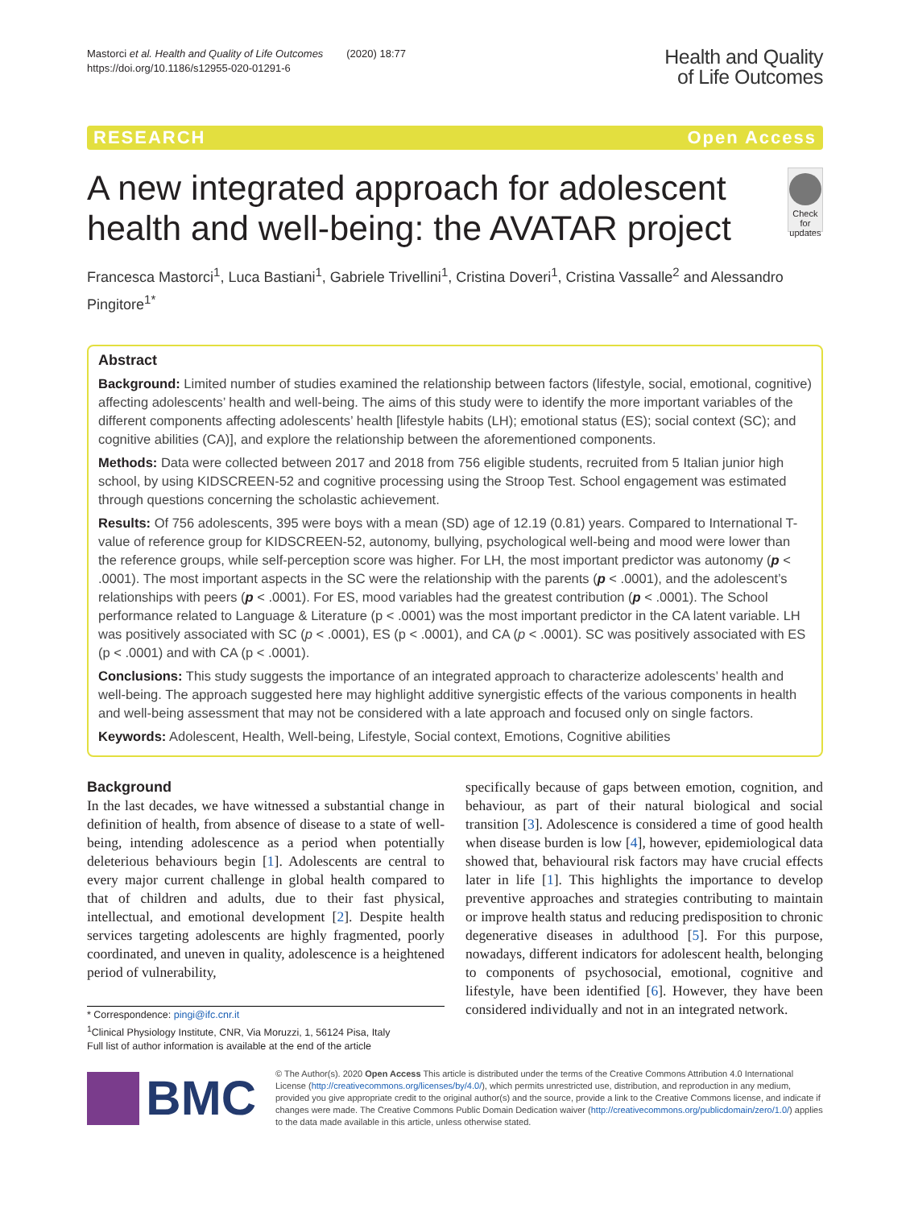Mastorci et al. Health and Quality of Life Outcomes (2020) 18:77
https://doi.org/10.1186/s12955-020-01291-6
Health and Quality
of Life Outcomes
RESEARCH Open Access
A new integrated approach for adolescent health and well-being: the AVATAR project
Check for updates
Francesca Mastorci<sup>1</sup>, Luca Bastiani<sup>1</sup>, Gabriele Trivellini<sup>1</sup>, Cristina Doveri<sup>1</sup>, Cristina Vassalle<sup>2</sup> and Alessandro Pingitore<sup>1*</sup>
Abstract
Background: Limited number of studies examined the relationship between factors (lifestyle, social, emotional, cognitive) affecting adolescents’ health and well-being. The aims of this study were to identify the more important variables of the different components affecting adolescents’ health [lifestyle habits (LH); emotional status (ES); social context (SC); and cognitive abilities (CA)], and explore the relationship between the aforementioned components.
Methods: Data were collected between 2017 and 2018 from 756 eligible students, recruited from 5 Italian junior high school, by using KIDSCREEN-52 and cognitive processing using the Stroop Test. School engagement was estimated through questions concerning the scholastic achievement.
Results: Of 756 adolescents, 395 were boys with a mean (SD) age of 12.19 (0.81) years. Compared to International T-value of reference group for KIDSCREEN-52, autonomy, bullying, psychological well-being and mood were lower than the reference groups, while self-perception score was higher. For LH, the most important predictor was autonomy (p < .0001). The most important aspects in the SC were the relationship with the parents (p < .0001), and the adolescent’s relationships with peers (p < .0001). For ES, mood variables had the greatest contribution (p < .0001). The School performance related to Language & Literature (p < .0001) was the most important predictor in the CA latent variable. LH was positively associated with SC (p < .0001), ES (p < .0001), and CA (p < .0001). SC was positively associated with ES (p < .0001) and with CA (p < .0001).
Conclusions: This study suggests the importance of an integrated approach to characterize adolescents’ health and well-being. The approach suggested here may highlight additive synergistic effects of the various components in health and well-being assessment that may not be considered with a late approach and focused only on single factors.
Keywords: Adolescent, Health, Well-being, Lifestyle, Social context, Emotions, Cognitive abilities
Background
In the last decades, we have witnessed a substantial change in definition of health, from absence of disease to a state of well-being, intending adolescence as a period when potentially deleterious behaviours begin [1]. Adolescents are central to every major current challenge in global health compared to that of children and adults, due to their fast physical, intellectual, and emotional development [2]. Despite health services targeting adolescents are highly fragmented, poorly coordinated, and uneven in quality, adolescence is a heightened period of vulnerability,
* Correspondence: pingi@ifc.cnr.it
<sup>1</sup> Clinical Physiology Institute, CNR, Via Moruzzi, 1, 56124 Pisa, Italy
Full list of author information is available at the end of the article
specifically because of gaps between emotion, cognition, and behaviour, as part of their natural biological and social transition [3]. Adolescence is considered a time of good health when disease burden is low [4], however, epidemiological data showed that, behavioural risk factors may have crucial effects later in life [1]. This highlights the importance to develop preventive approaches and strategies contributing to maintain or improve health status and reducing predisposition to chronic degenerative diseases in adulthood [5]. For this purpose, nowadays, different indicators for adolescent health, belonging to components of psychosocial, emotional, cognitive and lifestyle, have been identified [6]. However, they have been considered individually and not in an integrated network.
BMC
© The Author(s). 2020 Open Access This article is distributed under the terms of the Creative Commons Attribution 4.0 International License (http://creativecommons.org/licenses/by/4.0/), which permits unrestricted use, distribution, and reproduction in any medium, provided you give appropriate credit to the original author(s) and the source, provide a link to the Creative Commons license, and indicate if changes were made. The Creative Commons Public Domain Dedication waiver (http://creativecommons.org/publicdomain/zero/1.0/) applies to the data made available in this article, unless otherwise stated.